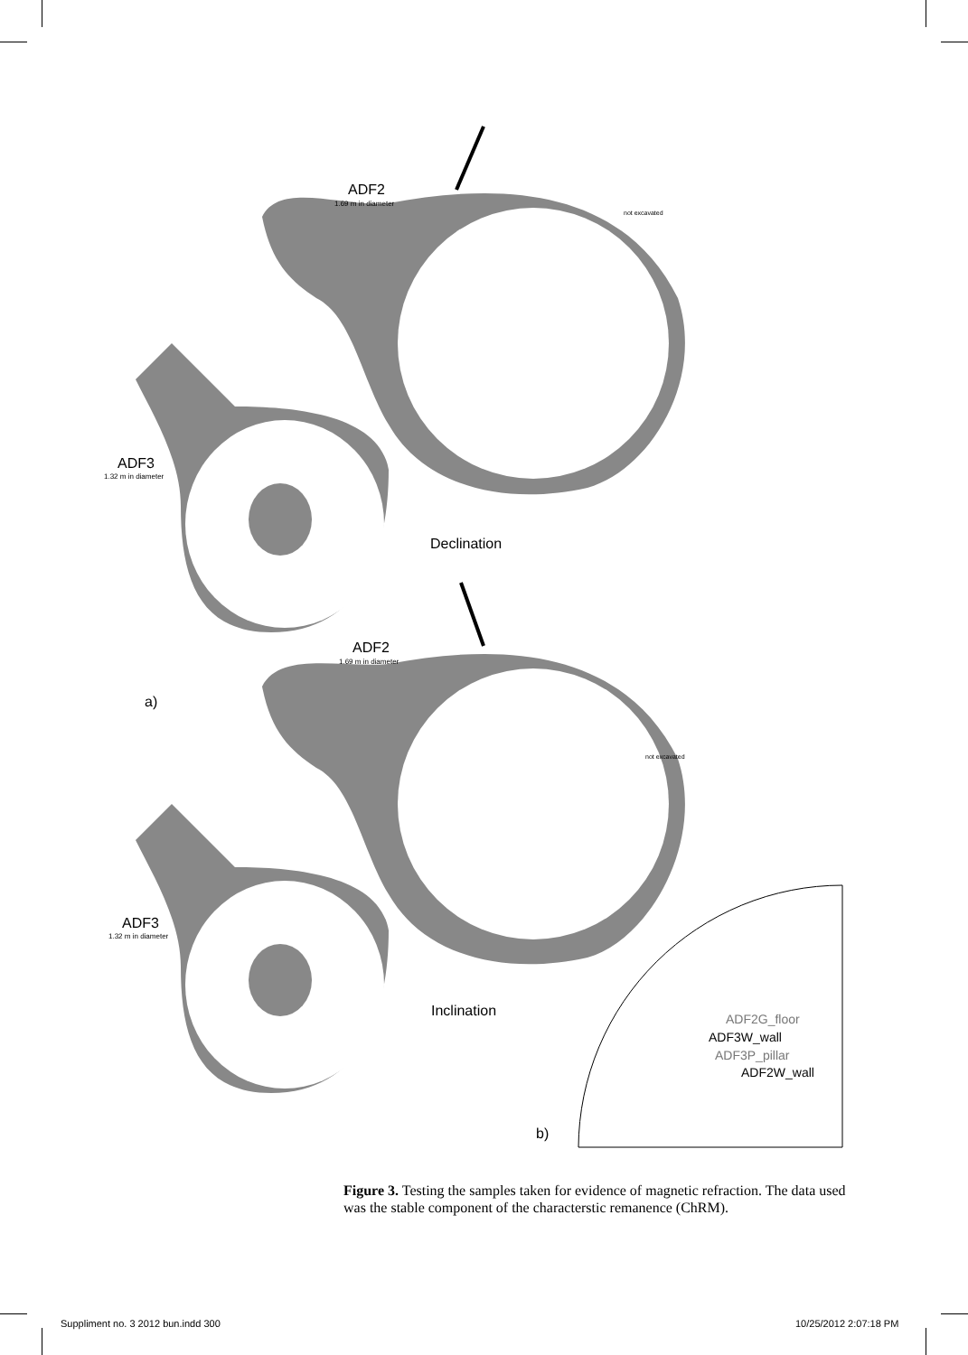ADF2
1.69 m in diameter
not excavated
ADF3
1.32 m in diameter
Declination
ADF2
1.69 m in diameter
a)
not excavated
ADF3
1.32 m in diameter
Inclination
ADF2G_floor
ADF3W_wall
ADF3P_pillar
ADF2W_wall
b)
Figure 3. Testing the samples taken for evidence of magnetic refraction. The data used was the stable component of the characterstic remanence (ChRM).
Suppliment no. 3 2012 bun.indd 300
10/25/2012 2:07:18 PM